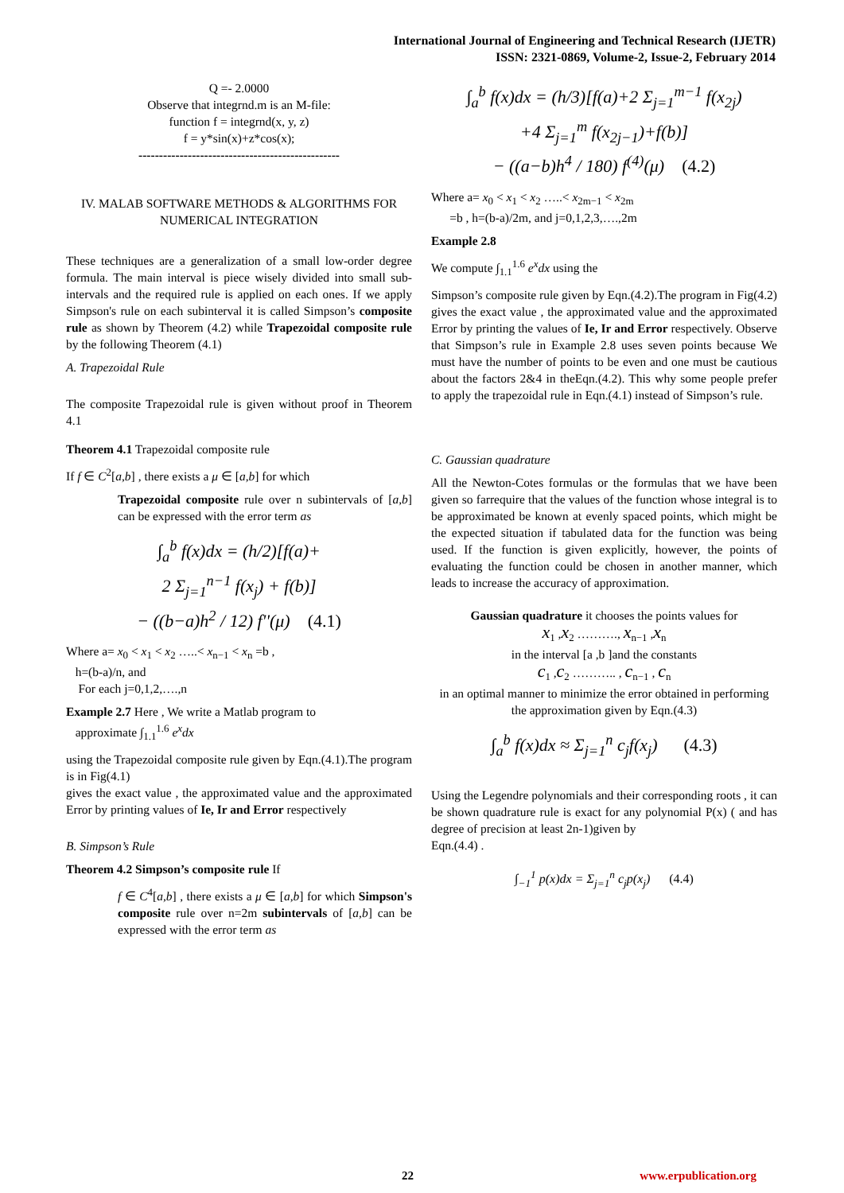International Journal of Engineering and Technical Research (IJETR)
ISSN: 2321-0869, Volume-2, Issue-2, February 2014
Q =- 2.0000
Observe that integrnd.m is an M-file:
function f = integrnd(x, y, z)
f = y*sin(x)+z*cos(x);
-------------------------------------------------
IV. MALAB SOFTWARE METHODS & ALGORITHMS FOR NUMERICAL INTEGRATION
These techniques are a generalization of a small low-order degree formula. The main interval is piece wisely divided into small sub-intervals and the required rule is applied on each ones. If we apply Simpson's rule on each subinterval it is called Simpson’s composite rule as shown by Theorem (4.2) while Trapezoidal composite rule by the following Theorem (4.1)
A. Trapezoidal Rule
The composite Trapezoidal rule is given without proof in Theorem 4.1
Theorem 4.1 Trapezoidal composite rule
If f ∈ C<sup>2</sup>[a,b] , there exists a μ ∈ [a,b] for which
Trapezoidal composite rule over n subintervals of [a,b] can be expressed with the error term as
∫<sub>a</sub><sup>b</sup> f(x)dx = (h/2)[f(a)+
2 Σ<sub>j=1</sub><sup>n−1</sup> f(x<sub>j</sub>) + f(b)]
− ((b−a)h<sup>2</sup> / 12) f''(μ) (4.1)
Where a= x<sub>0</sub> < x<sub>1</sub> < x<sub>2</sub> …..< x<sub>n−1</sub> < x<sub>n</sub> =b ,
h=(b-a)/n, and
For each j=0,1,2,….,n
Example 2.7 Here , We write a Matlab program to
approximate ∫<sub>1.1</sub><sup>1.6</sup> e<sup>x</sup>dx
using the Trapezoidal composite rule given by Eqn.(4.1).The program is in Fig(4.1)
gives the exact value , the approximated value and the approximated Error by printing values of Ie, Ir and Error respectively
B. Simpson’s Rule
Theorem 4.2 Simpson’s composite rule If
f ∈ C<sup>4</sup>[a,b] , there exists a μ ∈ [a,b] for which Simpson's composite rule over n=2m subintervals of [a,b] can be expressed with the error term as
∫<sub>a</sub><sup>b</sup> f(x)dx = (h/3)[f(a)+2 Σ<sub>j=1</sub><sup>m−1</sup> f(x<sub>2j</sub>)
+4 Σ<sub>j=1</sub><sup>m</sup> f(x<sub>2j−1</sub>)+f(b)]
− ((a−b)h<sup>4</sup> / 180) f<sup>(4)</sup>(μ) (4.2)
Where a= x<sub>0</sub> < x<sub>1</sub> < x<sub>2</sub> …..< x<sub>2m−1</sub> < x<sub>2m</sub>
=b , h=(b-a)/2m, and j=0,1,2,3,….,2m
Example 2.8
We compute ∫<sub>1.1</sub><sup>1.6</sup> e<sup>x</sup>dx using the
Simpson’s composite rule given by Eqn.(4.2).The program in Fig(4.2) gives the exact value , the approximated value and the approximated Error by printing the values of Ie, Ir and Error respectively. Observe that Simpson’s rule in Example 2.8 uses seven points because We must have the number of points to be even and one must be cautious about the factors 2&4 in theEqn.(4.2). This why some people prefer to apply the trapezoidal rule in Eqn.(4.1) instead of Simpson’s rule.
C. Gaussian quadrature
All the Newton-Cotes formulas or the formulas that we have been given so farrequire that the values of the function whose integral is to be approximated be known at evenly spaced points, which might be the expected situation if tabulated data for the function was being used. If the function is given explicitly, however, the points of evaluating the function could be chosen in another manner, which leads to increase the accuracy of approximation.
Gaussian quadrature it chooses the points values for
x<sub>1</sub> ,x<sub>2</sub> ………., x<sub>n−1</sub> ,x<sub>n</sub>
in the interval [a ,b ]and the constants
c<sub>1</sub> ,c<sub>2</sub> ……….. , c<sub>n−1</sub> , c<sub>n</sub>
in an optimal manner to minimize the error obtained in performing the approximation given by Eqn.(4.3)
∫<sub>a</sub><sup>b</sup> f(x)dx ≈ Σ<sub>j=1</sub><sup>n</sup> c<sub>j</sub>f(x<sub>j</sub>) (4.3)
Using the Legendre polynomials and their corresponding roots , it can be shown quadrature rule is exact for any polynomial P(x) ( and has degree of precision at least 2n-1)given by
Eqn.(4.4) .
∫<sub>−1</sub><sup>1</sup> p(x)dx = Σ<sub>j=1</sub><sup>n</sup> c<sub>j</sub>p(x<sub>j</sub>) (4.4)
22 www.erpublication.org